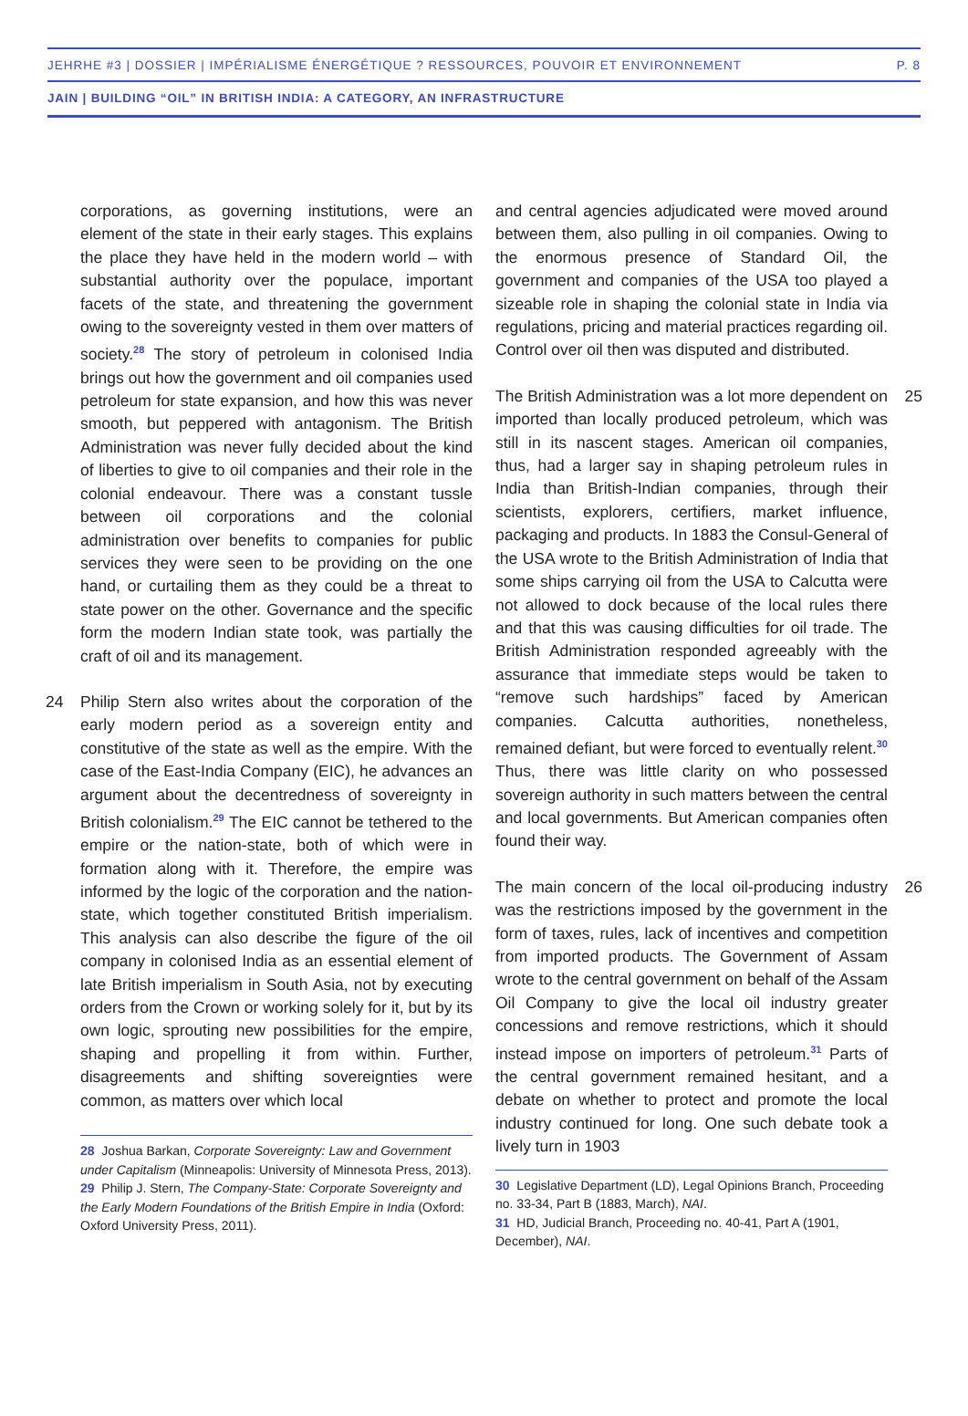JEHRHE #3 | DOSSIER | IMPÉRIALISME ÉNERGÉTIQUE ? RESSOURCES, POUVOIR ET ENVIRONNEMENT P. 8
JAIN | BUILDING “OIL” IN BRITISH INDIA: A CATEGORY, AN INFRASTRUCTURE
corporations, as governing institutions, were an element of the state in their early stages. This explains the place they have held in the modern world – with substantial authority over the populace, important facets of the state, and threatening the government owing to the sovereignty vested in them over matters of society.<sup>28</sup> The story of petroleum in colonised India brings out how the government and oil companies used petroleum for state expansion, and how this was never smooth, but peppered with antagonism. The British Administration was never fully decided about the kind of liberties to give to oil companies and their role in the colonial endeavour. There was a constant tussle between oil corporations and the colonial administration over benefits to companies for public services they were seen to be providing on the one hand, or curtailing them as they could be a threat to state power on the other. Governance and the specific form the modern Indian state took, was partially the craft of oil and its management.
24 Philip Stern also writes about the corporation of the early modern period as a sovereign entity and constitutive of the state as well as the empire. With the case of the East-India Company (EIC), he advances an argument about the decentredness of sovereignty in British colonialism.<sup>29</sup> The EIC cannot be tethered to the empire or the nation-state, both of which were in formation along with it. Therefore, the empire was informed by the logic of the corporation and the nation-state, which together constituted British imperialism. This analysis can also describe the figure of the oil company in colonised India as an essential element of late British imperialism in South Asia, not by executing orders from the Crown or working solely for it, but by its own logic, sprouting new possibilities for the empire, shaping and propelling it from within. Further, disagreements and shifting sovereignties were common, as matters over which local
28 Joshua Barkan, Corporate Sovereignty: Law and Government under Capitalism (Minneapolis: University of Minnesota Press, 2013).
29 Philip J. Stern, The Company-State: Corporate Sovereignty and the Early Modern Foundations of the British Empire in India (Oxford: Oxford University Press, 2011).
and central agencies adjudicated were moved around between them, also pulling in oil companies. Owing to the enormous presence of Standard Oil, the government and companies of the USA too played a sizeable role in shaping the colonial state in India via regulations, pricing and material practices regarding oil. Control over oil then was disputed and distributed.
25 The British Administration was a lot more dependent on imported than locally produced petroleum, which was still in its nascent stages. American oil companies, thus, had a larger say in shaping petroleum rules in India than British-Indian companies, through their scientists, explorers, certifiers, market influence, packaging and products. In 1883 the Consul-General of the USA wrote to the British Administration of India that some ships carrying oil from the USA to Calcutta were not allowed to dock because of the local rules there and that this was causing difficulties for oil trade. The British Administration responded agreeably with the assurance that immediate steps would be taken to “remove such hardships” faced by American companies. Calcutta authorities, nonetheless, remained defiant, but were forced to eventually relent.<sup>30</sup> Thus, there was little clarity on who possessed sovereign authority in such matters between the central and local governments. But American companies often found their way.
26 The main concern of the local oil-producing industry was the restrictions imposed by the government in the form of taxes, rules, lack of incentives and competition from imported products. The Government of Assam wrote to the central government on behalf of the Assam Oil Company to give the local oil industry greater concessions and remove restrictions, which it should instead impose on importers of petroleum.<sup>31</sup> Parts of the central government remained hesitant, and a debate on whether to protect and promote the local industry continued for long. One such debate took a lively turn in 1903
30 Legislative Department (LD), Legal Opinions Branch, Proceeding no. 33-34, Part B (1883, March), NAI.
31 HD, Judicial Branch, Proceeding no. 40-41, Part A (1901, December), NAI.